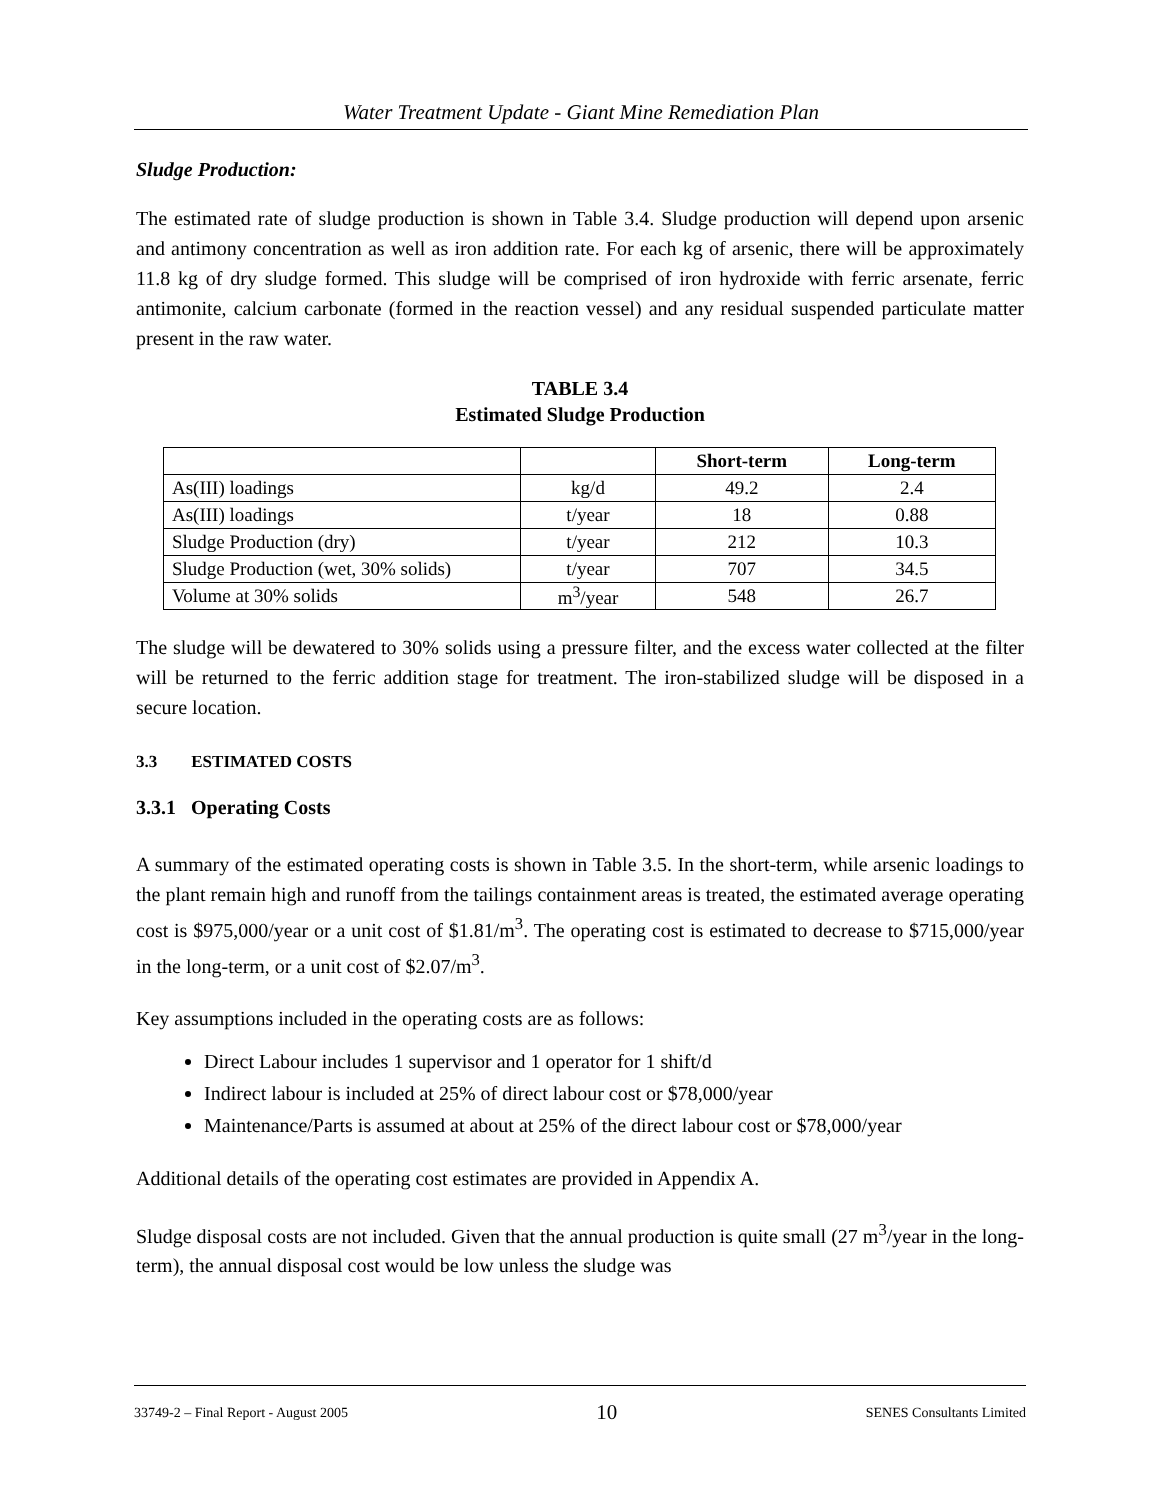Water Treatment Update - Giant Mine Remediation Plan
Sludge Production:
The estimated rate of sludge production is shown in Table 3.4. Sludge production will depend upon arsenic and antimony concentration as well as iron addition rate. For each kg of arsenic, there will be approximately 11.8 kg of dry sludge formed. This sludge will be comprised of iron hydroxide with ferric arsenate, ferric antimonite, calcium carbonate (formed in the reaction vessel) and any residual suspended particulate matter present in the raw water.
TABLE 3.4
Estimated Sludge Production
| | | Short-term | Long-term |
| --- | --- | --- | --- |
| As(III) loadings | kg/d | 49.2 | 2.4 |
| As(III) loadings | t/year | 18 | 0.88 |
| Sludge Production (dry) | t/year | 212 | 10.3 |
| Sludge Production (wet, 30% solids) | t/year | 707 | 34.5 |
| Volume at 30% solids | m<sup>3</sup>/year | 548 | 26.7 |
The sludge will be dewatered to 30% solids using a pressure filter, and the excess water collected at the filter will be returned to the ferric addition stage for treatment. The iron-stabilized sludge will be disposed in a secure location.
3.3 ESTIMATED COSTS
3.3.1 Operating Costs
A summary of the estimated operating costs is shown in Table 3.5. In the short-term, while arsenic loadings to the plant remain high and runoff from the tailings containment areas is treated, the estimated average operating cost is $975,000/year or a unit cost of $1.81/m<sup>3</sup>. The operating cost is estimated to decrease to $715,000/year in the long-term, or a unit cost of $2.07/m<sup>3</sup>.
Key assumptions included in the operating costs are as follows:
Direct Labour includes 1 supervisor and 1 operator for 1 shift/d
Indirect labour is included at 25% of direct labour cost or $78,000/year
Maintenance/Parts is assumed at about at 25% of the direct labour cost or $78,000/year
Additional details of the operating cost estimates are provided in Appendix A.
Sludge disposal costs are not included. Given that the annual production is quite small (27 m<sup>3</sup>/year in the long-term), the annual disposal cost would be low unless the sludge was
33749-2 – Final Report - August 2005 10 SENES Consultants Limited